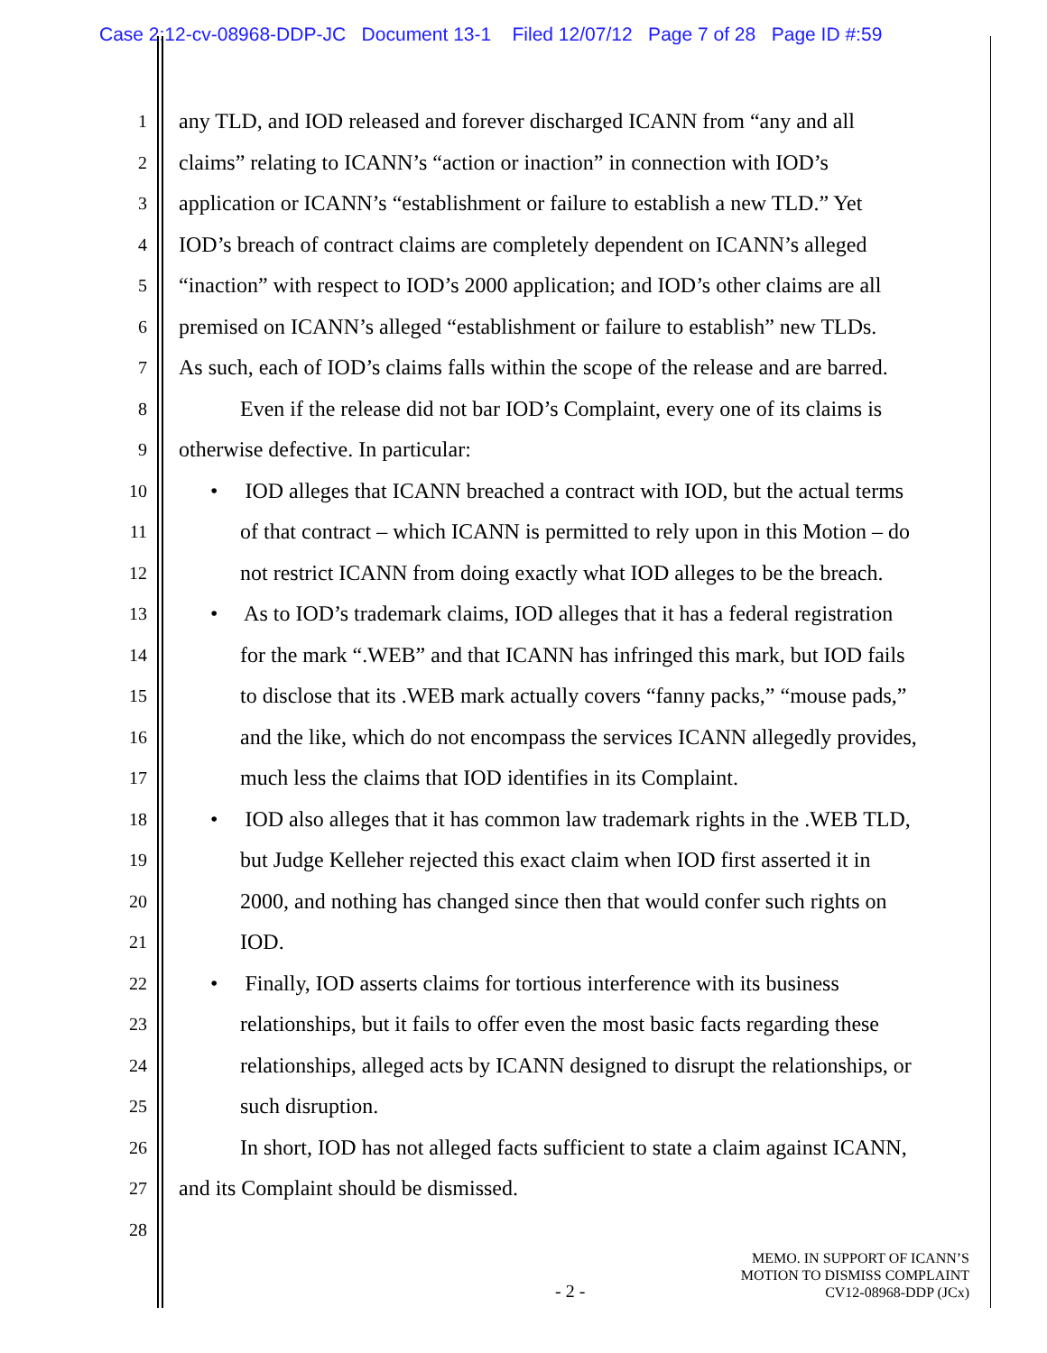Case 2:12-cv-08968-DDP-JC Document 13-1 Filed 12/07/12 Page 7 of 28 Page ID #:59
1 any TLD, and IOD released and forever discharged ICANN from “any and all
2 claims” relating to ICANN’s “action or inaction” in connection with IOD’s
3 application or ICANN’s “establishment or failure to establish a new TLD.” Yet
4 IOD’s breach of contract claims are completely dependent on ICANN’s alleged
5 “inaction” with respect to IOD’s 2000 application; and IOD’s other claims are all
6 premised on ICANN’s alleged “establishment or failure to establish” new TLDs.
7 As such, each of IOD’s claims falls within the scope of the release and are barred.
8 Even if the release did not bar IOD’s Complaint, every one of its claims is
9 otherwise defective. In particular:
10 • IOD alleges that ICANN breached a contract with IOD, but the actual terms
11 of that contract – which ICANN is permitted to rely upon in this Motion – do
12 not restrict ICANN from doing exactly what IOD alleges to be the breach.
13 • As to IOD’s trademark claims, IOD alleges that it has a federal registration
14 for the mark “.WEB” and that ICANN has infringed this mark, but IOD fails
15 to disclose that its .WEB mark actually covers “fanny packs,” “mouse pads,”
16 and the like, which do not encompass the services ICANN allegedly provides,
17 much less the claims that IOD identifies in its Complaint.
18 • IOD also alleges that it has common law trademark rights in the .WEB TLD,
19 but Judge Kelleher rejected this exact claim when IOD first asserted it in
20 2000, and nothing has changed since then that would confer such rights on
21 IOD.
22 • Finally, IOD asserts claims for tortious interference with its business
23 relationships, but it fails to offer even the most basic facts regarding these
24 relationships, alleged acts by ICANN designed to disrupt the relationships, or
25 such disruption.
26 In short, IOD has not alleged facts sufficient to state a claim against ICANN,
27 and its Complaint should be dismissed.
28
- 2 -
MEMO. IN SUPPORT OF ICANN’S
MOTION TO DISMISS COMPLAINT
CV12-08968-DDP (JCx)